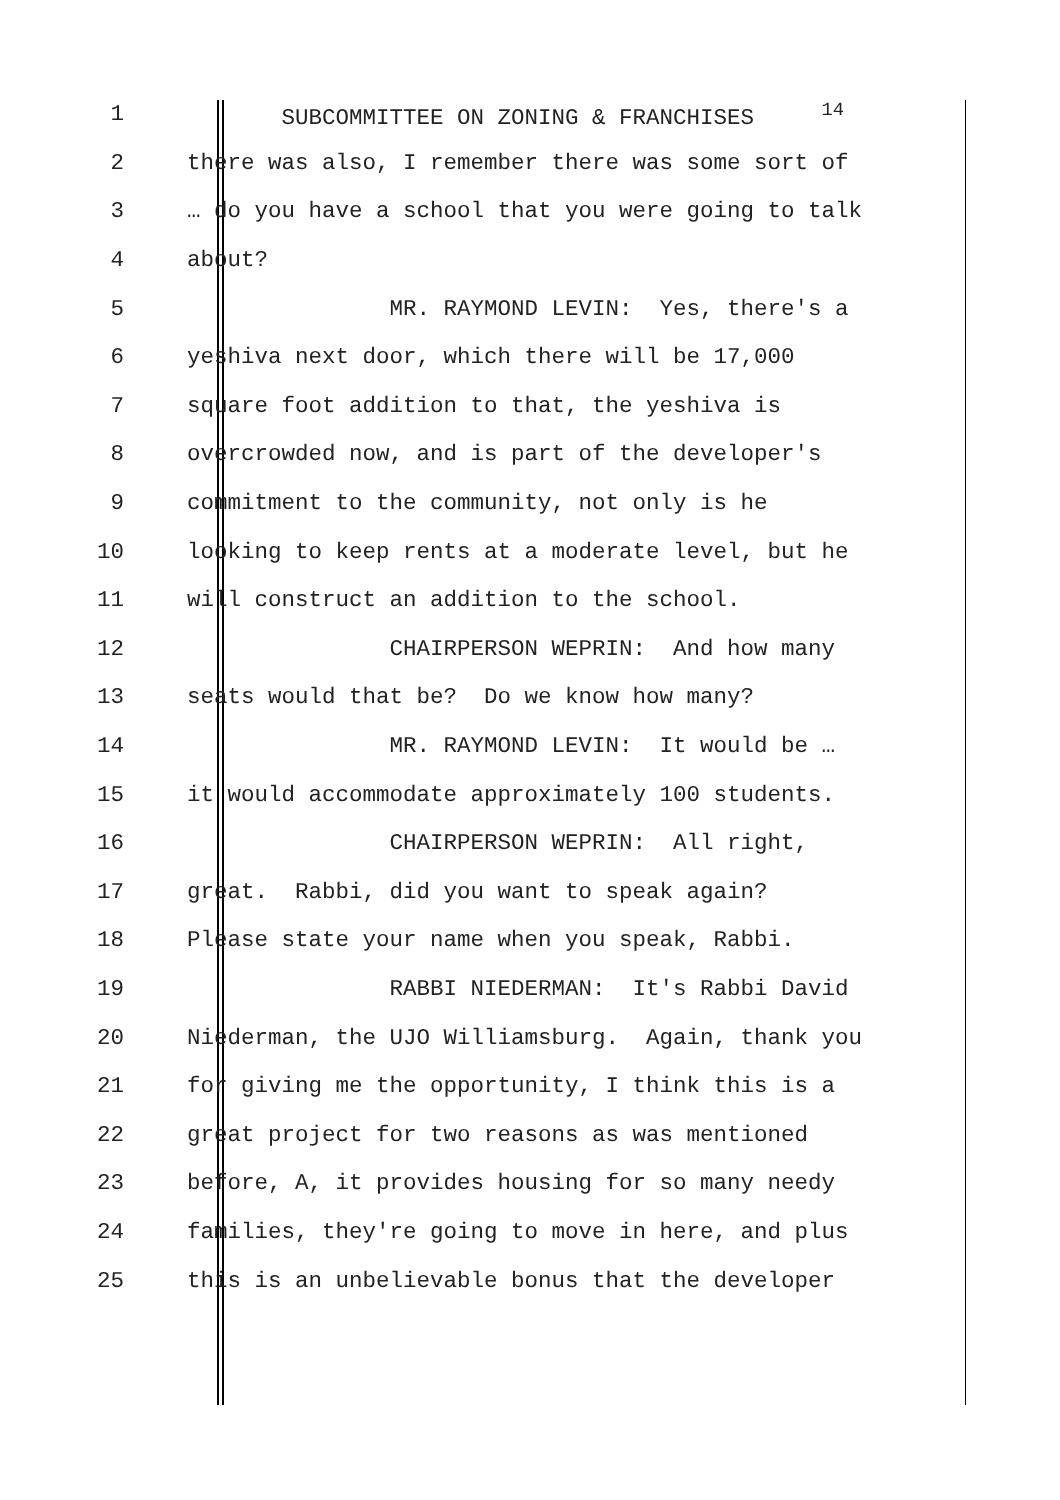1 SUBCOMMITTEE ON ZONING & FRANCHISES <sup>14</sup>
2 there was also, I remember there was some sort of
3 … do you have a school that you were going to talk
4 about?
5 MR. RAYMOND LEVIN: Yes, there's a
6 yeshiva next door, which there will be 17,000
7 square foot addition to that, the yeshiva is
8 overcrowded now, and is part of the developer's
9 commitment to the community, not only is he
10 looking to keep rents at a moderate level, but he
11 will construct an addition to the school.
12 CHAIRPERSON WEPRIN: And how many
13 seats would that be? Do we know how many?
14 MR. RAYMOND LEVIN: It would be …
15 it would accommodate approximately 100 students.
16 CHAIRPERSON WEPRIN: All right,
17 great. Rabbi, did you want to speak again?
18 Please state your name when you speak, Rabbi.
19 RABBI NIEDERMAN: It's Rabbi David
20 Niederman, the UJO Williamsburg. Again, thank you
21 for giving me the opportunity, I think this is a
22 great project for two reasons as was mentioned
23 before, A, it provides housing for so many needy
24 families, they're going to move in here, and plus
25 this is an unbelievable bonus that the developer